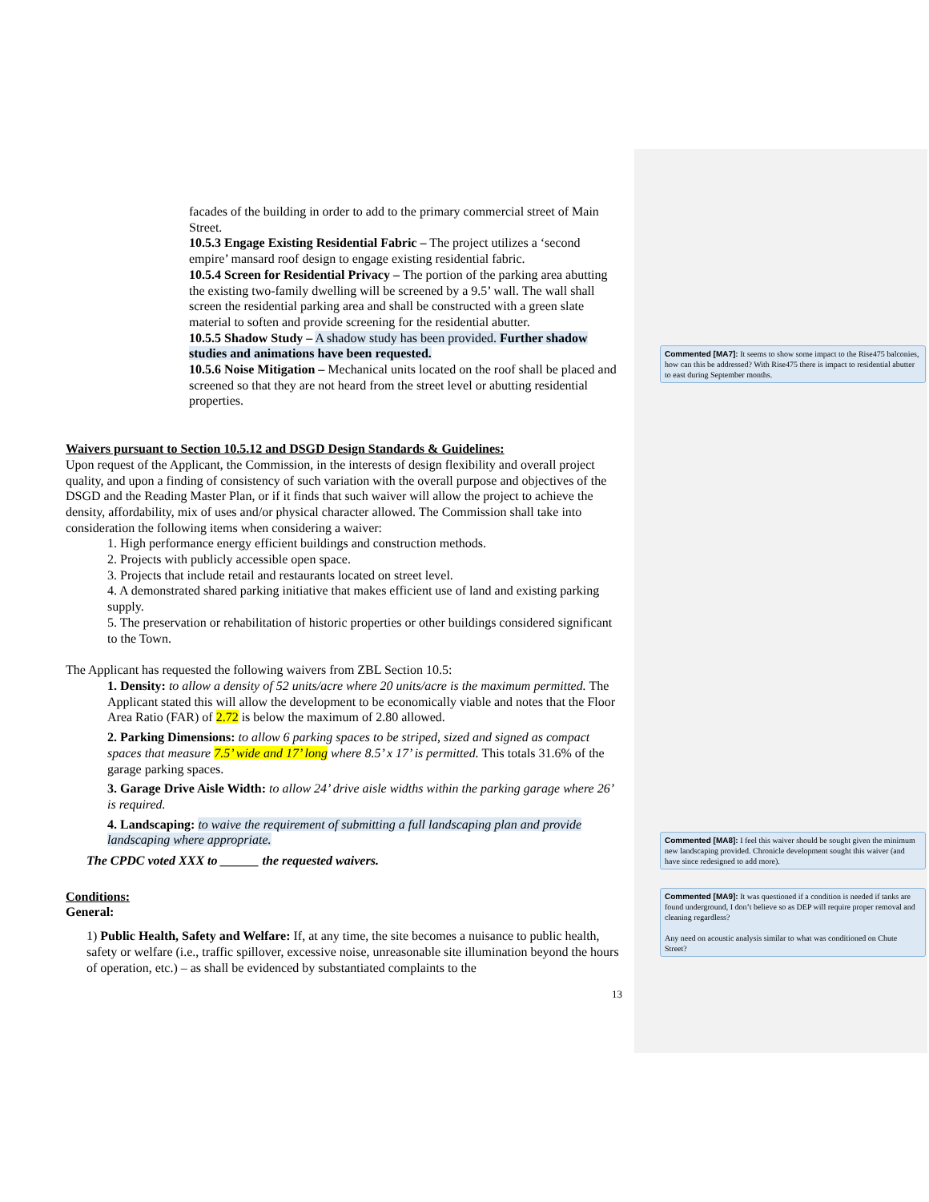facades of the building in order to add to the primary commercial street of Main Street.
10.5.3 Engage Existing Residential Fabric – The project utilizes a ‘second empire’ mansard roof design to engage existing residential fabric.
10.5.4 Screen for Residential Privacy – The portion of the parking area abutting the existing two-family dwelling will be screened by a 9.5’ wall. The wall shall screen the residential parking area and shall be constructed with a green slate material to soften and provide screening for the residential abutter.
10.5.5 Shadow Study – A shadow study has been provided. Further shadow studies and animations have been requested.
10.5.6 Noise Mitigation – Mechanical units located on the roof shall be placed and screened so that they are not heard from the street level or abutting residential properties.
Waivers pursuant to Section 10.5.12 and DSGD Design Standards & Guidelines:
Upon request of the Applicant, the Commission, in the interests of design flexibility and overall project quality, and upon a finding of consistency of such variation with the overall purpose and objectives of the DSGD and the Reading Master Plan, or if it finds that such waiver will allow the project to achieve the density, affordability, mix of uses and/or physical character allowed. The Commission shall take into consideration the following items when considering a waiver:
1. High performance energy efficient buildings and construction methods.
2. Projects with publicly accessible open space.
3. Projects that include retail and restaurants located on street level.
4. A demonstrated shared parking initiative that makes efficient use of land and existing parking supply.
5. The preservation or rehabilitation of historic properties or other buildings considered significant to the Town.
The Applicant has requested the following waivers from ZBL Section 10.5:
1. Density: to allow a density of 52 units/acre where 20 units/acre is the maximum permitted. The Applicant stated this will allow the development to be economically viable and notes that the Floor Area Ratio (FAR) of 2.72 is below the maximum of 2.80 allowed.
2. Parking Dimensions: to allow 6 parking spaces to be striped, sized and signed as compact spaces that measure 7.5’ wide and 17’ long where 8.5’ x 17’ is permitted. This totals 31.6% of the garage parking spaces.
3. Garage Drive Aisle Width: to allow 24’ drive aisle widths within the parking garage where 26’ is required.
4. Landscaping: to waive the requirement of submitting a full landscaping plan and provide landscaping where appropriate.
The CPDC voted XXX to ______ the requested waivers.
Conditions:
General:
1) Public Health, Safety and Welfare: If, at any time, the site becomes a nuisance to public health, safety or welfare (i.e., traffic spillover, excessive noise, unreasonable site illumination beyond the hours of operation, etc.) – as shall be evidenced by substantiated complaints to the
13
Commented [MA7]: It seems to show some impact to the Rise475 balconies, how can this be addressed? With Rise475 there is impact to residential abutter to east during September months.
Commented [MA8]: I feel this waiver should be sought given the minimum new landscaping provided. Chronicle development sought this waiver (and have since redesigned to add more).
Commented [MA9]: It was questioned if a condition is needed if tanks are found underground, I don’t believe so as DEP will require proper removal and cleaning regardless?
Any need on acoustic analysis similar to what was conditioned on Chute Street?